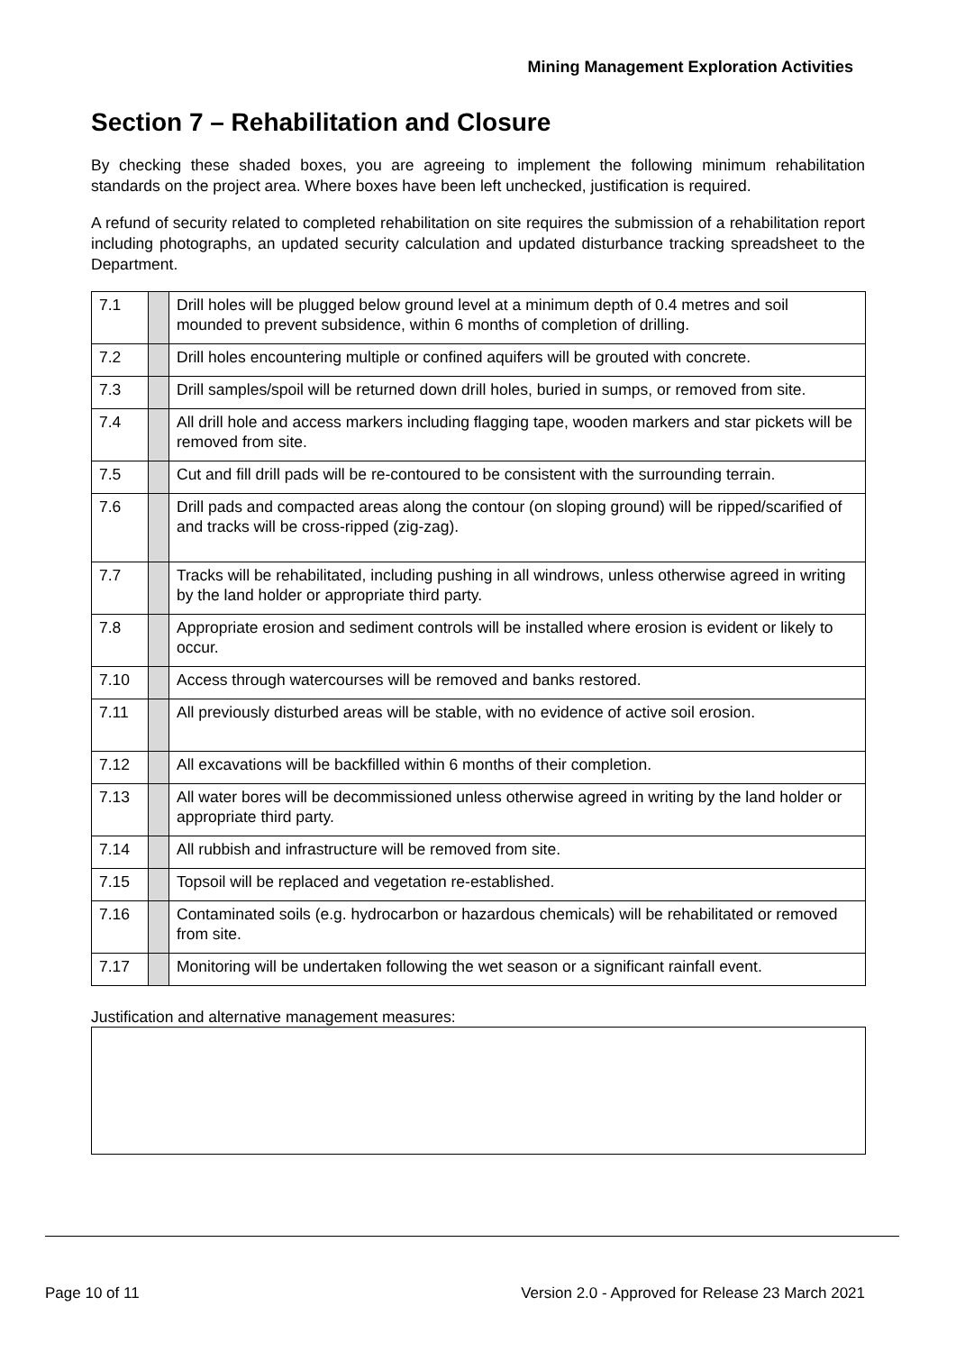Mining Management Exploration Activities
Section 7 – Rehabilitation and Closure
By checking these shaded boxes, you are agreeing to implement the following minimum rehabilitation standards on the project area. Where boxes have been left unchecked, justification is required.
A refund of security related to completed rehabilitation on site requires the submission of a rehabilitation report including photographs, an updated security calculation and updated disturbance tracking spreadsheet to the Department.
| 7.1 | | Drill holes will be plugged below ground level at a minimum depth of 0.4 metres and soil mounded to prevent subsidence, within 6 months of completion of drilling. |
| 7.2 | | Drill holes encountering multiple or confined aquifers will be grouted with concrete. |
| 7.3 | | Drill samples/spoil will be returned down drill holes, buried in sumps, or removed from site. |
| 7.4 | | All drill hole and access markers including flagging tape, wooden markers and star pickets will be removed from site. |
| 7.5 | | Cut and fill drill pads will be re-contoured to be consistent with the surrounding terrain. |
| 7.6 | | Drill pads and compacted areas along the contour (on sloping ground) will be ripped/scarified of and tracks will be cross-ripped (zig-zag). |
| 7.7 | | Tracks will be rehabilitated, including pushing in all windrows, unless otherwise agreed in writing by the land holder or appropriate third party. |
| 7.8 | | Appropriate erosion and sediment controls will be installed where erosion is evident or likely to occur. |
| 7.10 | | Access through watercourses will be removed and banks restored. |
| 7.11 | | All previously disturbed areas will be stable, with no evidence of active soil erosion. |
| 7.12 | | All excavations will be backfilled within 6 months of their completion. |
| 7.13 | | All water bores will be decommissioned unless otherwise agreed in writing by the land holder or appropriate third party. |
| 7.14 | | All rubbish and infrastructure will be removed from site. |
| 7.15 | | Topsoil will be replaced and vegetation re-established. |
| 7.16 | | Contaminated soils (e.g. hydrocarbon or hazardous chemicals) will be rehabilitated or removed from site. |
| 7.17 | | Monitoring will be undertaken following the wet season or a significant rainfall event. |
Justification and alternative management measures:
Page 10 of 11 Version 2.0 - Approved for Release 23 March 2021